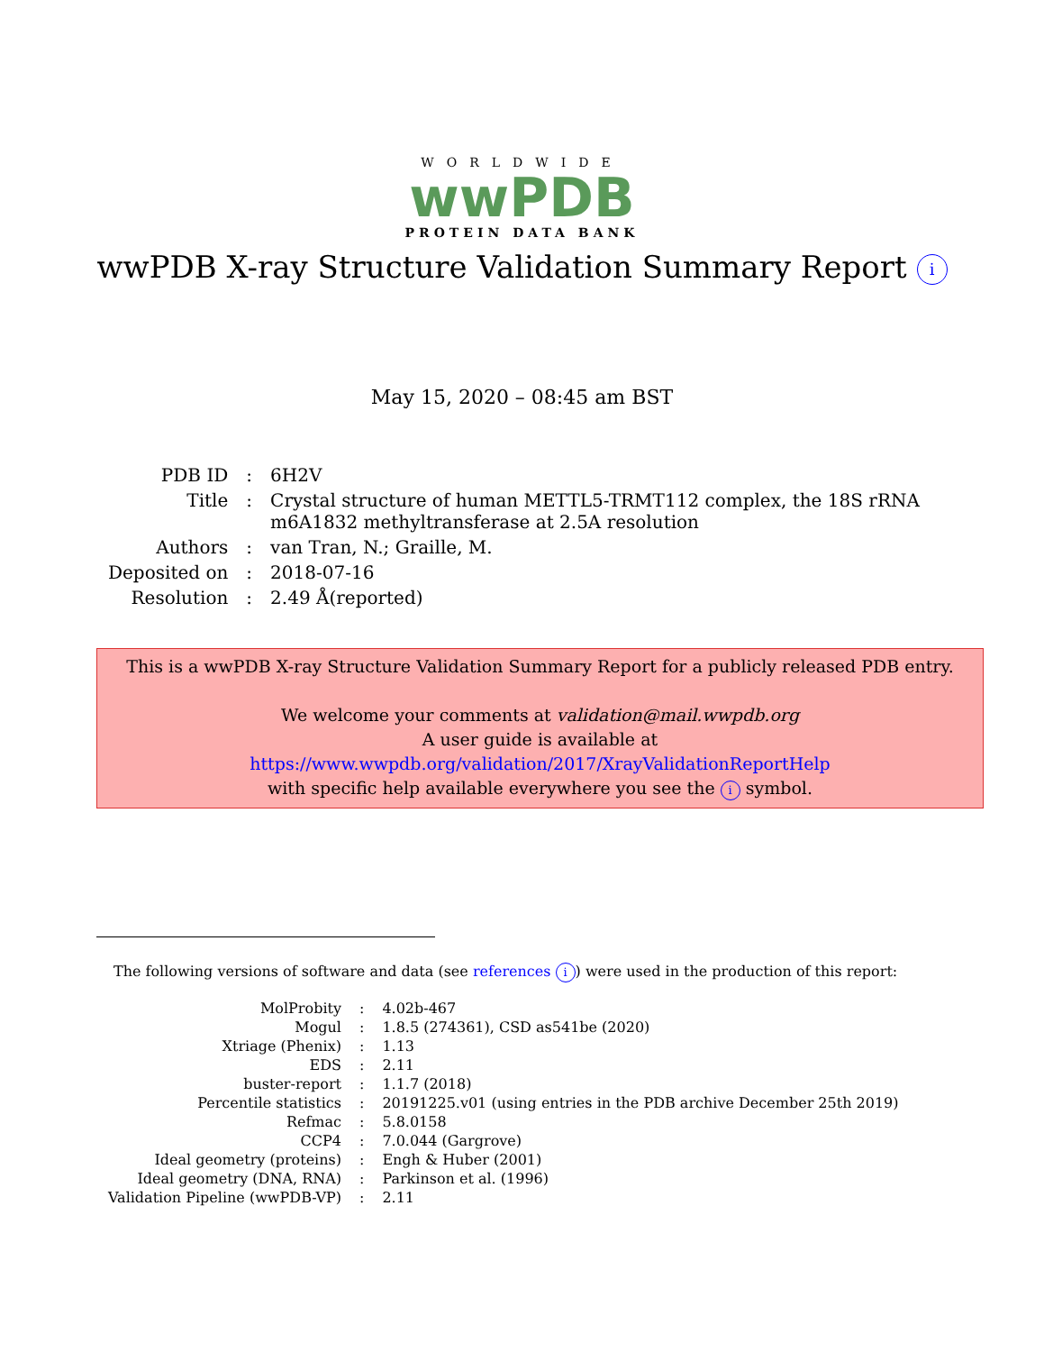WORLDWIDE
wwPDB
PROTEIN DATA BANK
wwPDB X-ray Structure Validation Summary Report i
May 15, 2020 – 08:45 am BST
| PDB ID | : | 6H2V |
| Title | : | Crystal structure of human METTL5-TRMT112 complex, the 18S rRNA m6A1832 methyltransferase at 2.5A resolution |
| Authors | : | van Tran, N.; Graille, M. |
| Deposited on | : | 2018-07-16 |
| Resolution | : | 2.49 Å(reported) |
This is a wwPDB X-ray Structure Validation Summary Report for a publicly released PDB entry.
We welcome your comments at validation@mail.wwpdb.org
A user guide is available at
https://www.wwpdb.org/validation/2017/XrayValidationReportHelp
with specific help available everywhere you see the i symbol.
The following versions of software and data (see references i) were used in the production of this report:
| MolProbity | : | 4.02b-467 |
| Mogul | : | 1.8.5 (274361), CSD as541be (2020) |
| Xtriage (Phenix) | : | 1.13 |
| EDS | : | 2.11 |
| buster-report | : | 1.1.7 (2018) |
| Percentile statistics | : | 20191225.v01 (using entries in the PDB archive December 25th 2019) |
| Refmac | : | 5.8.0158 |
| CCP4 | : | 7.0.044 (Gargrove) |
| Ideal geometry (proteins) | : | Engh & Huber (2001) |
| Ideal geometry (DNA, RNA) | : | Parkinson et al. (1996) |
| Validation Pipeline (wwPDB-VP) | : | 2.11 |